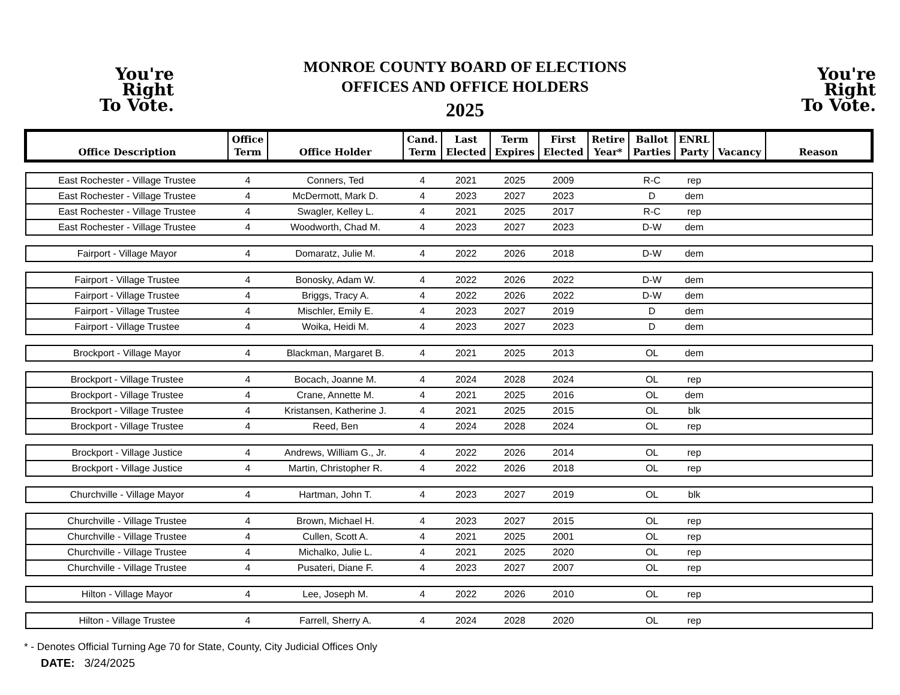You're
Right
To Vote.
MONROE COUNTY BOARD OF ELECTIONS
OFFICES AND OFFICE HOLDERS
2025
You're
Right
To Vote.
| Office Description | Office Term | Office Holder | Cand. Term | Last Elected | Term Expires | First Elected | Retire Year* | Ballot Parties | ENRL Party | Vacancy | Reason |
| --- | --- | --- | --- | --- | --- | --- | --- | --- | --- | --- | --- |
| East Rochester - Village Trustee | 4 | Conners, Ted | 4 | 2021 | 2025 | 2009 | | R-C | rep | | |
| East Rochester - Village Trustee | 4 | McDermott, Mark D. | 4 | 2023 | 2027 | 2023 | | D | dem | | |
| East Rochester - Village Trustee | 4 | Swagler, Kelley L. | 4 | 2021 | 2025 | 2017 | | R-C | rep | | |
| East Rochester - Village Trustee | 4 | Woodworth, Chad M. | 4 | 2023 | 2027 | 2023 | | D-W | dem | | |
| Fairport - Village Mayor | 4 | Domaratz, Julie M. | 4 | 2022 | 2026 | 2018 | | D-W | dem | | |
| Fairport - Village Trustee | 4 | Bonosky, Adam W. | 4 | 2022 | 2026 | 2022 | | D-W | dem | | |
| Fairport - Village Trustee | 4 | Briggs, Tracy A. | 4 | 2022 | 2026 | 2022 | | D-W | dem | | |
| Fairport - Village Trustee | 4 | Mischler, Emily E. | 4 | 2023 | 2027 | 2019 | | D | dem | | |
| Fairport - Village Trustee | 4 | Woika, Heidi M. | 4 | 2023 | 2027 | 2023 | | D | dem | | |
| Brockport - Village Mayor | 4 | Blackman, Margaret B. | 4 | 2021 | 2025 | 2013 | | OL | dem | | |
| Brockport - Village Trustee | 4 | Bocach, Joanne M. | 4 | 2024 | 2028 | 2024 | | OL | rep | | |
| Brockport - Village Trustee | 4 | Crane, Annette M. | 4 | 2021 | 2025 | 2016 | | OL | dem | | |
| Brockport - Village Trustee | 4 | Kristansen, Katherine J. | 4 | 2021 | 2025 | 2015 | | OL | blk | | |
| Brockport - Village Trustee | 4 | Reed, Ben | 4 | 2024 | 2028 | 2024 | | OL | rep | | |
| Brockport - Village Justice | 4 | Andrews, William G., Jr. | 4 | 2022 | 2026 | 2014 | | OL | rep | | |
| Brockport - Village Justice | 4 | Martin, Christopher R. | 4 | 2022 | 2026 | 2018 | | OL | rep | | |
| Churchville - Village Mayor | 4 | Hartman, John T. | 4 | 2023 | 2027 | 2019 | | OL | blk | | |
| Churchville - Village Trustee | 4 | Brown, Michael H. | 4 | 2023 | 2027 | 2015 | | OL | rep | | |
| Churchville - Village Trustee | 4 | Cullen, Scott A. | 4 | 2021 | 2025 | 2001 | | OL | rep | | |
| Churchville - Village Trustee | 4 | Michalko, Julie L. | 4 | 2021 | 2025 | 2020 | | OL | rep | | |
| Churchville - Village Trustee | 4 | Pusateri, Diane F. | 4 | 2023 | 2027 | 2007 | | OL | rep | | |
| Hilton - Village Mayor | 4 | Lee, Joseph M. | 4 | 2022 | 2026 | 2010 | | OL | rep | | |
| Hilton - Village Trustee | 4 | Farrell, Sherry A. | 4 | 2024 | 2028 | 2020 | | OL | rep | | |
* - Denotes Official Turning Age 70 for State, County, City Judicial Offices Only
DATE: 3/24/2025